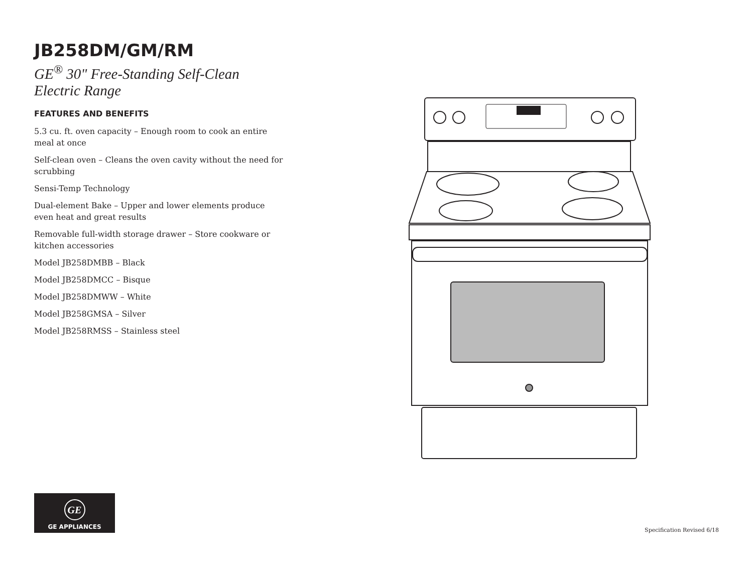JB258DM/GM/RM
GE<sup>®</sup> 30" Free-Standing Self-Clean Electric Range
FEATURES AND BENEFITS
5.3 cu. ft. oven capacity – Enough room to cook an entire meal at once
Self-clean oven – Cleans the oven cavity without the need for scrubbing
Sensi-Temp Technology
Dual-element Bake – Upper and lower elements produce even heat and great results
Removable full-width storage drawer – Store cookware or kitchen accessories
Model JB258DMBB – Black
Model JB258DMCC – Bisque
Model JB258DMWW – White
Model JB258GMSA – Silver
Model JB258RMSS – Stainless steel
GE
GE APPLIANCES
Specification Revised 6/18